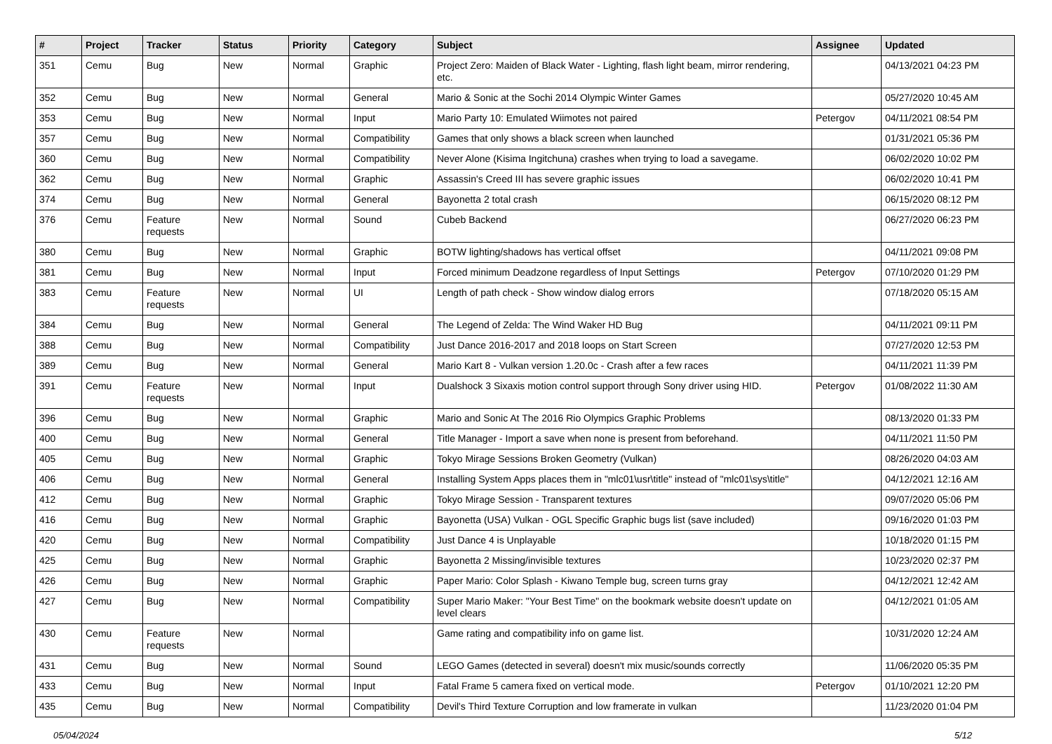| # | Project | Tracker | Status | Priority | Category | Subject | Assignee | Updated |
| --- | --- | --- | --- | --- | --- | --- | --- | --- |
| 351 | Cemu | Bug | New | Normal | Graphic | Project Zero: Maiden of Black Water - Lighting, flash light beam, mirror rendering, etc. | | 04/13/2021 04:23 PM |
| 352 | Cemu | Bug | New | Normal | General | Mario & Sonic at the Sochi 2014 Olympic Winter Games | | 05/27/2020 10:45 AM |
| 353 | Cemu | Bug | New | Normal | Input | Mario Party 10: Emulated Wiimotes not paired | Petergov | 04/11/2021 08:54 PM |
| 357 | Cemu | Bug | New | Normal | Compatibility | Games that only shows a black screen when launched | | 01/31/2021 05:36 PM |
| 360 | Cemu | Bug | New | Normal | Compatibility | Never Alone (Kisima Ingitchuna) crashes when trying to load a savegame. | | 06/02/2020 10:02 PM |
| 362 | Cemu | Bug | New | Normal | Graphic | Assassin's Creed III has severe graphic issues | | 06/02/2020 10:41 PM |
| 374 | Cemu | Bug | New | Normal | General | Bayonetta 2 total crash | | 06/15/2020 08:12 PM |
| 376 | Cemu | Feature requests | New | Normal | Sound | Cubeb Backend | | 06/27/2020 06:23 PM |
| 380 | Cemu | Bug | New | Normal | Graphic | BOTW lighting/shadows has vertical offset | | 04/11/2021 09:08 PM |
| 381 | Cemu | Bug | New | Normal | Input | Forced minimum Deadzone regardless of Input Settings | Petergov | 07/10/2020 01:29 PM |
| 383 | Cemu | Feature requests | New | Normal | UI | Length of path check - Show window dialog errors | | 07/18/2020 05:15 AM |
| 384 | Cemu | Bug | New | Normal | General | The Legend of Zelda: The Wind Waker HD Bug | | 04/11/2021 09:11 PM |
| 388 | Cemu | Bug | New | Normal | Compatibility | Just Dance 2016-2017 and 2018 loops on Start Screen | | 07/27/2020 12:53 PM |
| 389 | Cemu | Bug | New | Normal | General | Mario Kart 8 - Vulkan version 1.20.0c - Crash after a few races | | 04/11/2021 11:39 PM |
| 391 | Cemu | Feature requests | New | Normal | Input | Dualshock 3 Sixaxis motion control support through Sony driver using HID. | Petergov | 01/08/2022 11:30 AM |
| 396 | Cemu | Bug | New | Normal | Graphic | Mario and Sonic At The 2016 Rio Olympics Graphic Problems | | 08/13/2020 01:33 PM |
| 400 | Cemu | Bug | New | Normal | General | Title Manager - Import a save when none is present from beforehand. | | 04/11/2021 11:50 PM |
| 405 | Cemu | Bug | New | Normal | Graphic | Tokyo Mirage Sessions Broken Geometry (Vulkan) | | 08/26/2020 04:03 AM |
| 406 | Cemu | Bug | New | Normal | General | Installing System Apps places them in "mlc01\usr\title" instead of "mlc01\sys\title" | | 04/12/2021 12:16 AM |
| 412 | Cemu | Bug | New | Normal | Graphic | Tokyo Mirage Session - Transparent textures | | 09/07/2020 05:06 PM |
| 416 | Cemu | Bug | New | Normal | Graphic | Bayonetta (USA) Vulkan - OGL Specific Graphic bugs list (save included) | | 09/16/2020 01:03 PM |
| 420 | Cemu | Bug | New | Normal | Compatibility | Just Dance 4 is Unplayable | | 10/18/2020 01:15 PM |
| 425 | Cemu | Bug | New | Normal | Graphic | Bayonetta 2 Missing/invisible textures | | 10/23/2020 02:37 PM |
| 426 | Cemu | Bug | New | Normal | Graphic | Paper Mario: Color Splash - Kiwano Temple bug, screen turns gray | | 04/12/2021 12:42 AM |
| 427 | Cemu | Bug | New | Normal | Compatibility | Super Mario Maker: "Your Best Time" on the bookmark website doesn't update on level clears | | 04/12/2021 01:05 AM |
| 430 | Cemu | Feature requests | New | Normal | | Game rating and compatibility info on game list. | | 10/31/2020 12:24 AM |
| 431 | Cemu | Bug | New | Normal | Sound | LEGO Games (detected in several) doesn't mix music/sounds correctly | | 11/06/2020 05:35 PM |
| 433 | Cemu | Bug | New | Normal | Input | Fatal Frame 5 camera fixed on vertical mode. | Petergov | 01/10/2021 12:20 PM |
| 435 | Cemu | Bug | New | Normal | Compatibility | Devil's Third Texture Corruption and low framerate in vulkan | | 11/23/2020 01:04 PM |
05/04/2024 5/12